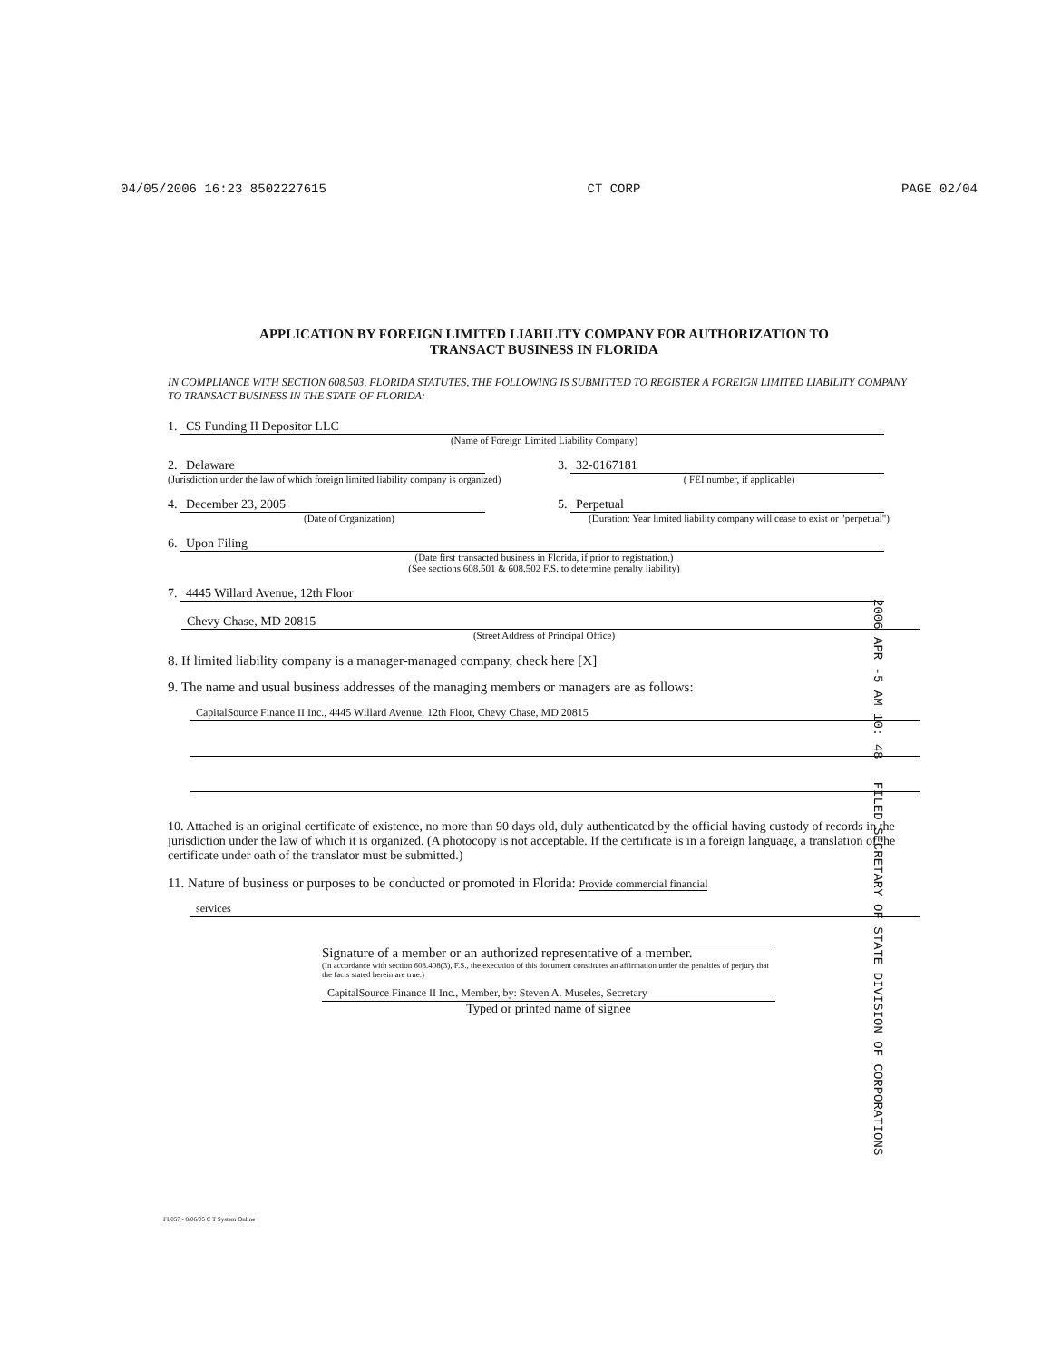04/05/2006 16:23 8502227615 CT CORP PAGE 02/04
APPLICATION BY FOREIGN LIMITED LIABILITY COMPANY FOR AUTHORIZATION TO
TRANSACT BUSINESS IN FLORIDA
IN COMPLIANCE WITH SECTION 608.503, FLORIDA STATUTES, THE FOLLOWING IS SUBMITTED TO REGISTER A FOREIGN LIMITED LIABILITY COMPANY TO TRANSACT BUSINESS IN THE STATE OF FLORIDA:
1. CS Funding II Depositor LLC
(Name of Foreign Limited Liability Company)
2.
Delaware
(Jurisdiction under the law of which foreign limited liability company is organized)
3.
32-0167181
( FEI number, if applicable)
4.
December 23, 2005
(Date of Organization)
5.
Perpetual
(Duration: Year limited liability company will cease to exist or "perpetual")
6. Upon Filing
(Date first transacted business in Florida, if prior to registration.)
(See sections 608.501 & 608.502 F.S. to determine penalty liability)
7. 4445 Willard Avenue, 12th Floor
Chevy Chase, MD 20815
(Street Address of Principal Office)
8. If limited liability company is a manager-managed company, check here [X]
9. The name and usual business addresses of the managing members or managers are as follows:
CapitalSource Finance II Inc., 4445 Willard Avenue, 12th Floor, Chevy Chase, MD 20815
10. Attached is an original certificate of existence, no more than 90 days old, duly authenticated by the official having custody of records in the jurisdiction under the law of which it is organized. (A photocopy is not acceptable. If the certificate is in a foreign language, a translation of the certificate under oath of the translator must be submitted.)
11. Nature of business or purposes to be conducted or promoted in Florida: Provide commercial financial
services
Signature of a member or an authorized representative of a member.
(In accordance with section 608.408(3), F.S., the execution of this document constitutes an affirmation under the penalties of perjury that the facts stated herein are true.)
CapitalSource Finance II Inc., Member, by: Steven A. Museles, Secretary
Typed or printed name of signee
2006 APR -5 AM 10: 48 FILED SECRETARY OF STATE DIVISION OF CORPORATIONS
FL057 - 8/06/05 C T System Online